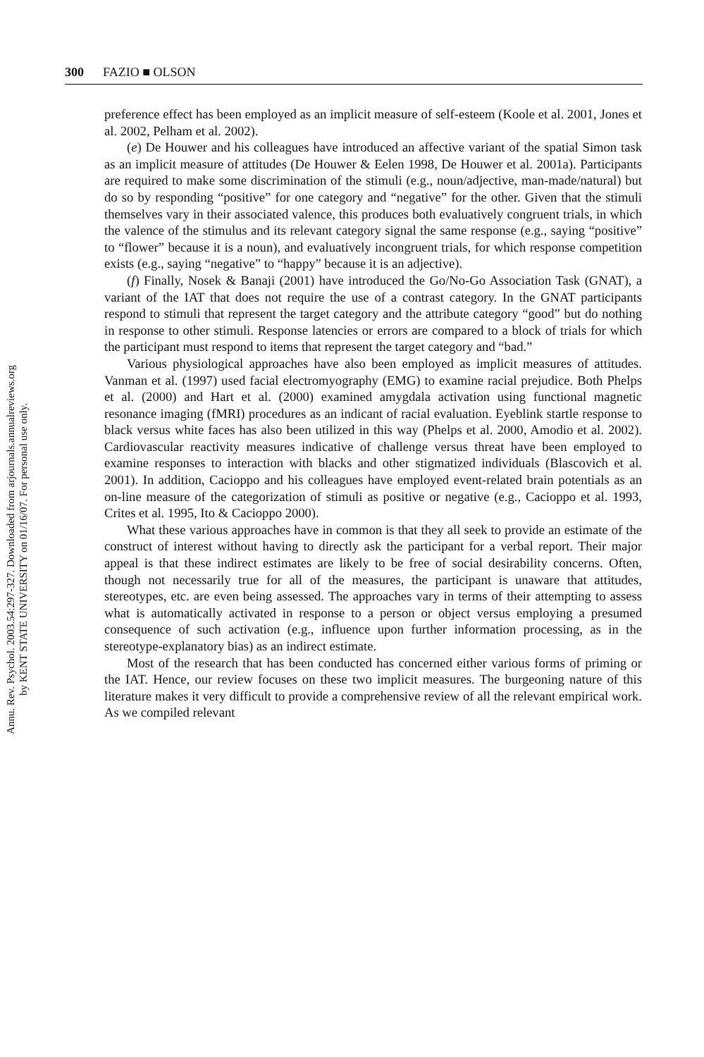Annu. Rev. Psychol. 2003.54:297-327. Downloaded from arjournals.annualreviews.org
by KENT STATE UNIVERSITY on 01/16/07. For personal use only.
300 FAZIO ■ OLSON
preference effect has been employed as an implicit measure of self-esteem (Koole et al. 2001, Jones et al. 2002, Pelham et al. 2002).
(e) De Houwer and his colleagues have introduced an affective variant of the spatial Simon task as an implicit measure of attitudes (De Houwer & Eelen 1998, De Houwer et al. 2001a). Participants are required to make some discrimination of the stimuli (e.g., noun/adjective, man-made/natural) but do so by responding “positive” for one category and “negative” for the other. Given that the stimuli themselves vary in their associated valence, this produces both evaluatively congruent trials, in which the valence of the stimulus and its relevant category signal the same response (e.g., saying “positive” to “flower” because it is a noun), and evaluatively incongruent trials, for which response competition exists (e.g., saying “negative” to “happy” because it is an adjective).
(f) Finally, Nosek & Banaji (2001) have introduced the Go/No-Go Association Task (GNAT), a variant of the IAT that does not require the use of a contrast category. In the GNAT participants respond to stimuli that represent the target category and the attribute category “good” but do nothing in response to other stimuli. Response latencies or errors are compared to a block of trials for which the participant must respond to items that represent the target category and “bad.”
Various physiological approaches have also been employed as implicit measures of attitudes. Vanman et al. (1997) used facial electromyography (EMG) to examine racial prejudice. Both Phelps et al. (2000) and Hart et al. (2000) examined amygdala activation using functional magnetic resonance imaging (fMRI) procedures as an indicant of racial evaluation. Eyeblink startle response to black versus white faces has also been utilized in this way (Phelps et al. 2000, Amodio et al. 2002). Cardiovascular reactivity measures indicative of challenge versus threat have been employed to examine responses to interaction with blacks and other stigmatized individuals (Blascovich et al. 2001). In addition, Cacioppo and his colleagues have employed event-related brain potentials as an on-line measure of the categorization of stimuli as positive or negative (e.g., Cacioppo et al. 1993, Crites et al. 1995, Ito & Cacioppo 2000).
What these various approaches have in common is that they all seek to provide an estimate of the construct of interest without having to directly ask the participant for a verbal report. Their major appeal is that these indirect estimates are likely to be free of social desirability concerns. Often, though not necessarily true for all of the measures, the participant is unaware that attitudes, stereotypes, etc. are even being assessed. The approaches vary in terms of their attempting to assess what is automatically activated in response to a person or object versus employing a presumed consequence of such activation (e.g., influence upon further information processing, as in the stereotype-explanatory bias) as an indirect estimate.
Most of the research that has been conducted has concerned either various forms of priming or the IAT. Hence, our review focuses on these two implicit measures. The burgeoning nature of this literature makes it very difficult to provide a comprehensive review of all the relevant empirical work. As we compiled relevant